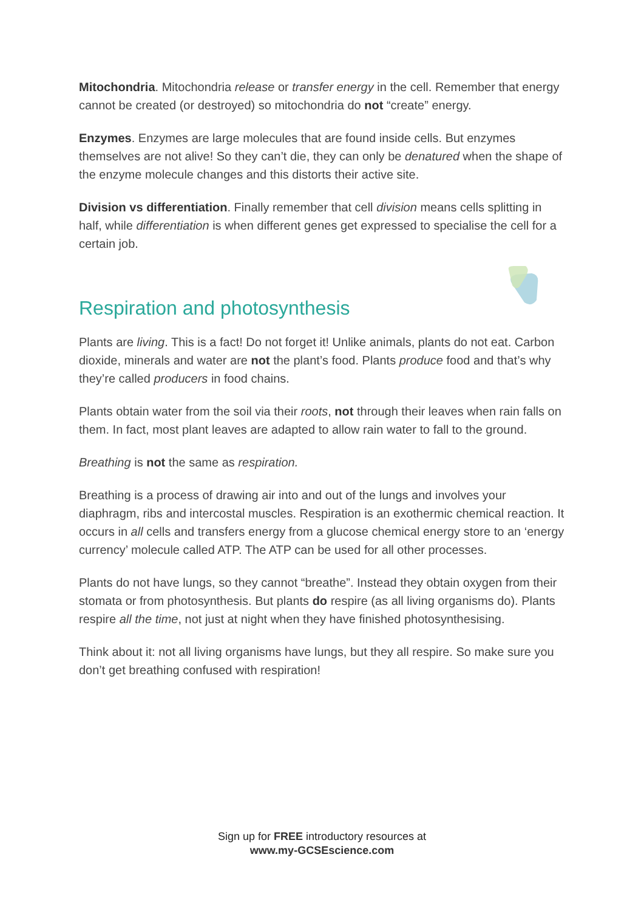Mitochondria. Mitochondria release or transfer energy in the cell. Remember that energy cannot be created (or destroyed) so mitochondria do not “create” energy.
Enzymes. Enzymes are large molecules that are found inside cells. But enzymes themselves are not alive! So they can’t die, they can only be denatured when the shape of the enzyme molecule changes and this distorts their active site.
Division vs differentiation. Finally remember that cell division means cells splitting in half, while differentiation is when different genes get expressed to specialise the cell for a certain job.
Respiration and photosynthesis
Plants are living. This is a fact! Do not forget it! Unlike animals, plants do not eat. Carbon dioxide, minerals and water are not the plant’s food. Plants produce food and that’s why they’re called producers in food chains.
Plants obtain water from the soil via their roots, not through their leaves when rain falls on them. In fact, most plant leaves are adapted to allow rain water to fall to the ground.
Breathing is not the same as respiration.
Breathing is a process of drawing air into and out of the lungs and involves your diaphragm, ribs and intercostal muscles. Respiration is an exothermic chemical reaction. It occurs in all cells and transfers energy from a glucose chemical energy store to an ‘energy currency’ molecule called ATP. The ATP can be used for all other processes.
Plants do not have lungs, so they cannot “breathe”. Instead they obtain oxygen from their stomata or from photosynthesis. But plants do respire (as all living organisms do). Plants respire all the time, not just at night when they have finished photosynthesising.
Think about it: not all living organisms have lungs, but they all respire. So make sure you don’t get breathing confused with respiration!
Sign up for FREE introductory resources at
www.my-GCSEscience.com